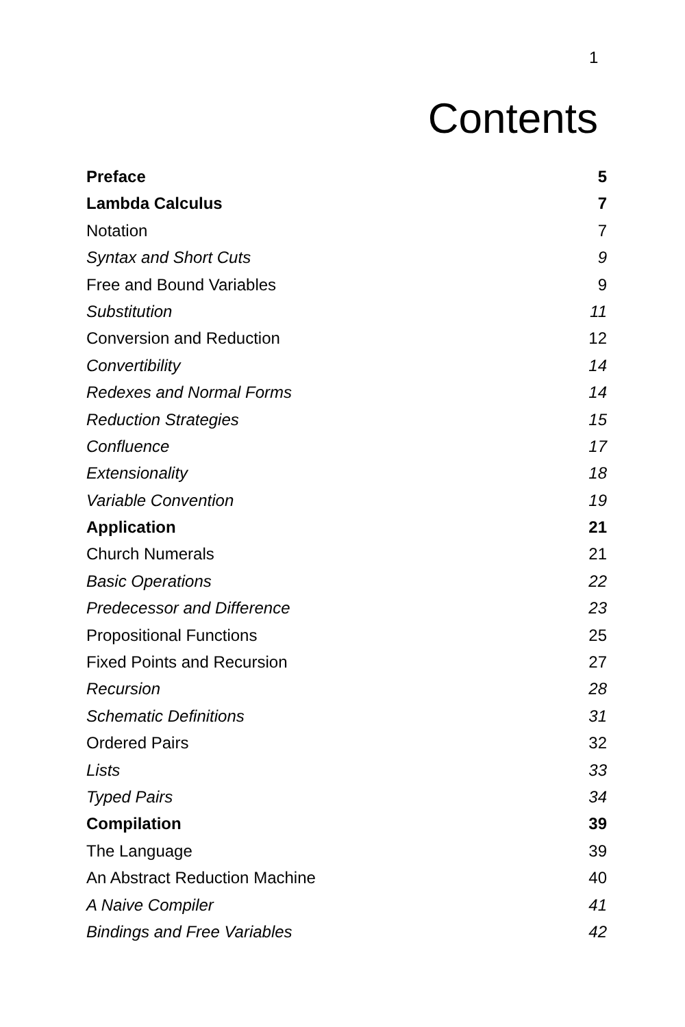1
Contents
Preface 5
Lambda Calculus 7
Notation 7
Syntax and Short Cuts 9
Free and Bound Variables 9
Substitution 11
Conversion and Reduction 12
Convertibility 14
Redexes and Normal Forms 14
Reduction Strategies 15
Confluence 17
Extensionality 18
Variable Convention 19
Application 21
Church Numerals 21
Basic Operations 22
Predecessor and Difference 23
Propositional Functions 25
Fixed Points and Recursion 27
Recursion 28
Schematic Definitions 31
Ordered Pairs 32
Lists 33
Typed Pairs 34
Compilation 39
The Language 39
An Abstract Reduction Machine 40
A Naive Compiler 41
Bindings and Free Variables 42